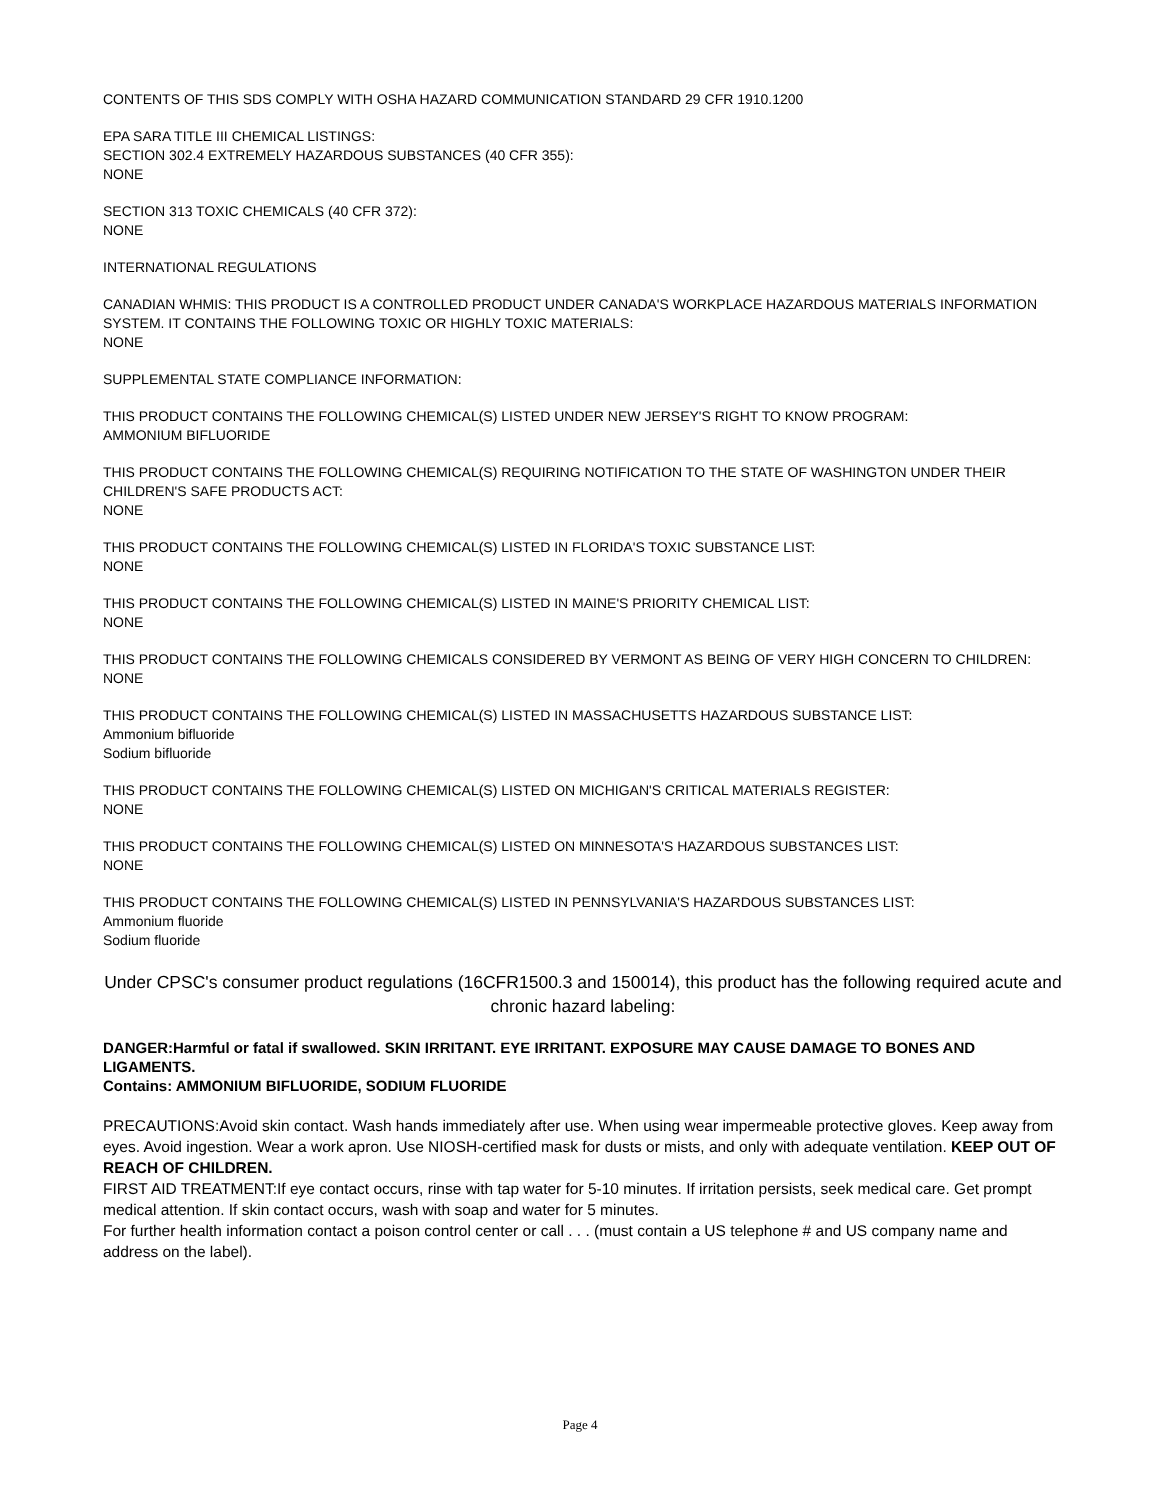CONTENTS OF THIS SDS COMPLY WITH OSHA HAZARD COMMUNICATION STANDARD 29 CFR 1910.1200
EPA SARA TITLE III CHEMICAL LISTINGS:
SECTION 302.4 EXTREMELY HAZARDOUS SUBSTANCES (40 CFR 355):
NONE
SECTION 313 TOXIC CHEMICALS (40 CFR 372):
NONE
INTERNATIONAL REGULATIONS
CANADIAN WHMIS: THIS PRODUCT IS A CONTROLLED PRODUCT UNDER CANADA'S WORKPLACE HAZARDOUS MATERIALS INFORMATION SYSTEM. IT CONTAINS THE FOLLOWING TOXIC OR HIGHLY TOXIC MATERIALS:
NONE
SUPPLEMENTAL STATE COMPLIANCE INFORMATION:
THIS PRODUCT CONTAINS THE FOLLOWING CHEMICAL(S) LISTED UNDER NEW JERSEY'S RIGHT TO KNOW PROGRAM:
AMMONIUM BIFLUORIDE
THIS PRODUCT CONTAINS THE FOLLOWING CHEMICAL(S) REQUIRING NOTIFICATION TO THE STATE OF WASHINGTON UNDER THEIR CHILDREN'S SAFE PRODUCTS ACT:
NONE
THIS PRODUCT CONTAINS THE FOLLOWING CHEMICAL(S) LISTED IN FLORIDA'S TOXIC SUBSTANCE LIST:
NONE
THIS PRODUCT CONTAINS THE FOLLOWING CHEMICAL(S) LISTED IN MAINE'S PRIORITY CHEMICAL LIST:
NONE
THIS PRODUCT CONTAINS THE FOLLOWING CHEMICALS CONSIDERED BY VERMONT AS BEING OF VERY HIGH CONCERN TO CHILDREN:
NONE
THIS PRODUCT CONTAINS THE FOLLOWING CHEMICAL(S) LISTED IN MASSACHUSETTS HAZARDOUS SUBSTANCE LIST:
Ammonium bifluoride
Sodium bifluoride
THIS PRODUCT CONTAINS THE FOLLOWING CHEMICAL(S) LISTED ON MICHIGAN'S CRITICAL MATERIALS REGISTER:
NONE
THIS PRODUCT CONTAINS THE FOLLOWING CHEMICAL(S) LISTED ON MINNESOTA'S HAZARDOUS SUBSTANCES LIST:
NONE
THIS PRODUCT CONTAINS THE FOLLOWING CHEMICAL(S) LISTED IN PENNSYLVANIA'S HAZARDOUS SUBSTANCES LIST:
Ammonium fluoride
Sodium fluoride
Under CPSC's consumer product regulations (16CFR1500.3 and 150014), this product has the following required acute and chronic hazard labeling:
DANGER:Harmful or fatal if swallowed. SKIN IRRITANT. EYE IRRITANT. EXPOSURE MAY CAUSE DAMAGE TO BONES AND LIGAMENTS.
Contains: AMMONIUM BIFLUORIDE, SODIUM FLUORIDE
PRECAUTIONS:Avoid skin contact. Wash hands immediately after use. When using wear impermeable protective gloves. Keep away from eyes. Avoid ingestion. Wear a work apron. Use NIOSH-certified mask for dusts or mists, and only with adequate ventilation. KEEP OUT OF REACH OF CHILDREN.
FIRST AID TREATMENT:If eye contact occurs, rinse with tap water for 5-10 minutes. If irritation persists, seek medical care. Get prompt medical attention. If skin contact occurs, wash with soap and water for 5 minutes.
For further health information contact a poison control center or call . . . (must contain a US telephone # and US company name and address on the label).
Page 4